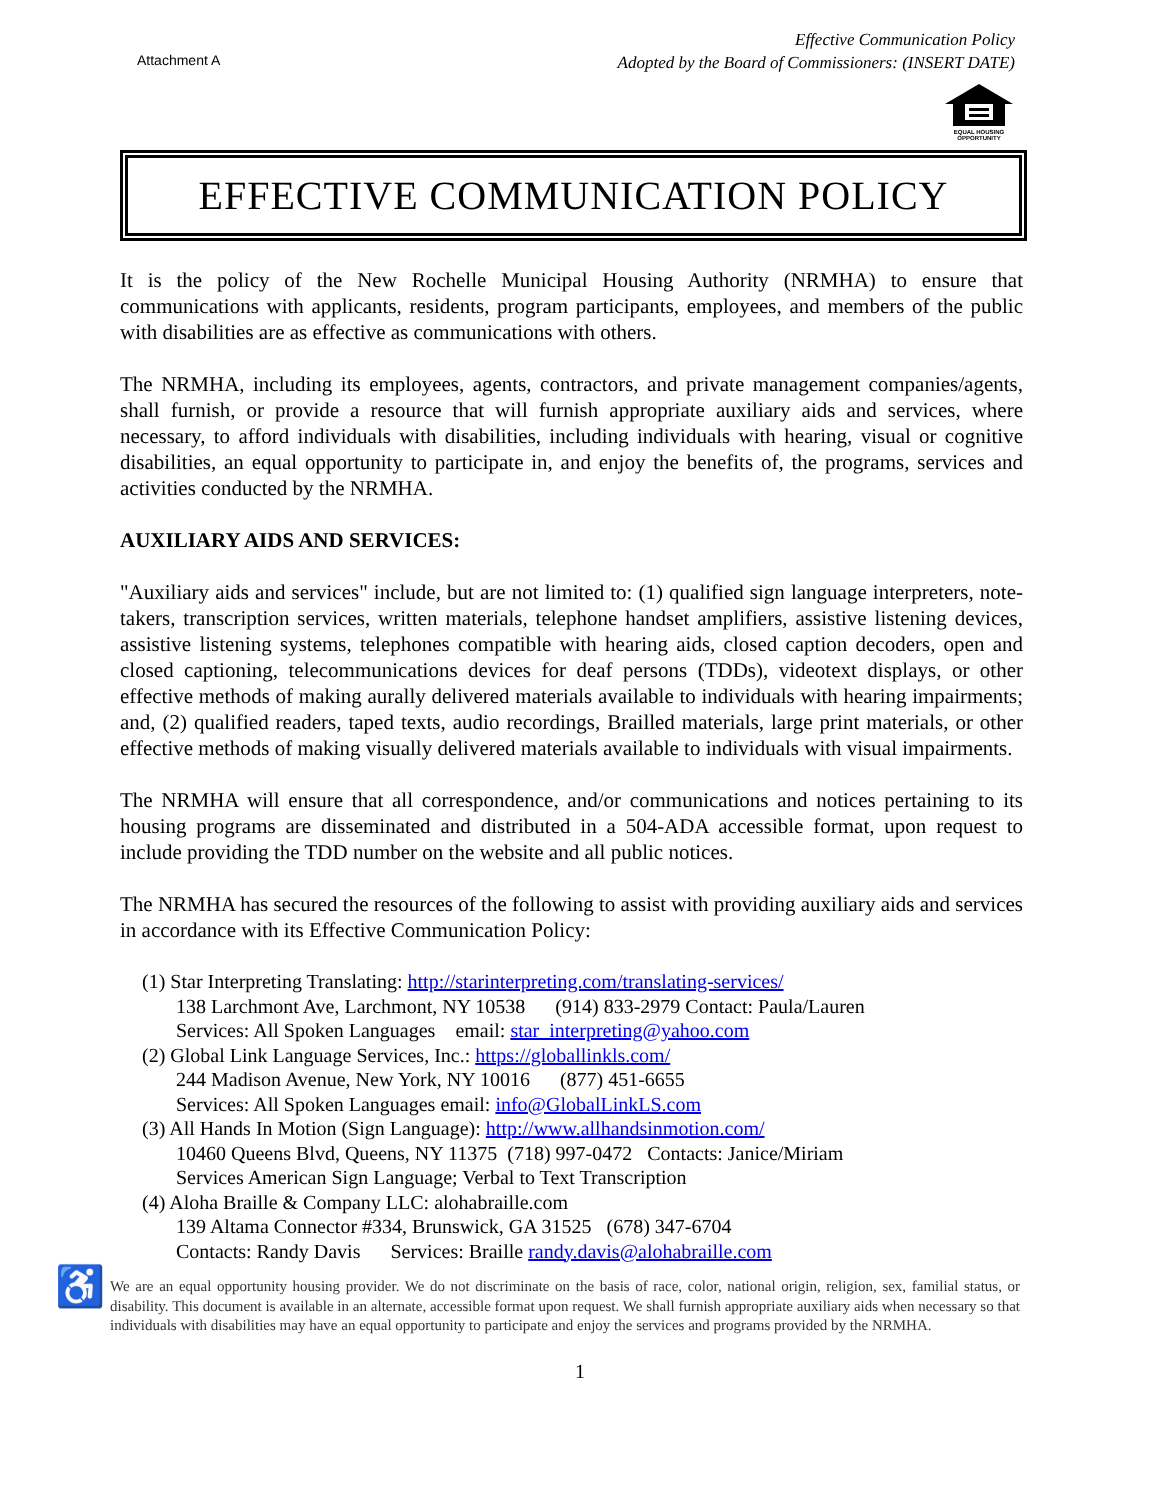Attachment A
Effective Communication Policy
Adopted by the Board of Commissioners: (INSERT DATE)
EQUAL HOUSING OPPORTUNITY
EFFECTIVE COMMUNICATION POLICY
It is the policy of the New Rochelle Municipal Housing Authority (NRMHA) to ensure that communications with applicants, residents, program participants, employees, and members of the public with disabilities are as effective as communications with others.
The NRMHA, including its employees, agents, contractors, and private management companies/agents, shall furnish, or provide a resource that will furnish appropriate auxiliary aids and services, where necessary, to afford individuals with disabilities, including individuals with hearing, visual or cognitive disabilities, an equal opportunity to participate in, and enjoy the benefits of, the programs, services and activities conducted by the NRMHA.
AUXILIARY AIDS AND SERVICES:
"Auxiliary aids and services" include, but are not limited to: (1) qualified sign language interpreters, note-takers, transcription services, written materials, telephone handset amplifiers, assistive listening devices, assistive listening systems, telephones compatible with hearing aids, closed caption decoders, open and closed captioning, telecommunications devices for deaf persons (TDDs), videotext displays, or other effective methods of making aurally delivered materials available to individuals with hearing impairments; and, (2) qualified readers, taped texts, audio recordings, Brailled materials, large print materials, or other effective methods of making visually delivered materials available to individuals with visual impairments.
The NRMHA will ensure that all correspondence, and/or communications and notices pertaining to its housing programs are disseminated and distributed in a 504-ADA accessible format, upon request to include providing the TDD number on the website and all public notices.
The NRMHA has secured the resources of the following to assist with providing auxiliary aids and services in accordance with its Effective Communication Policy:
(1) Star Interpreting Translating: http://starinterpreting.com/translating-services/
138 Larchmont Ave, Larchmont, NY 10538 (914) 833-2979 Contact: Paula/Lauren
Services: All Spoken Languages email: star_interpreting@yahoo.com
(2) Global Link Language Services, Inc.: https://globallinkls.com/
244 Madison Avenue, New York, NY 10016 (877) 451-6655
Services: All Spoken Languages email: info@GlobalLinkLS.com
(3) All Hands In Motion (Sign Language): http://www.allhandsinmotion.com/
10460 Queens Blvd, Queens, NY 11375 (718) 997-0472 Contacts: Janice/Miriam
Services American Sign Language; Verbal to Text Transcription
(4) Aloha Braille & Company LLC: alohabraille.com
139 Altama Connector #334, Brunswick, GA 31525 (678) 347-6704
Contacts: Randy Davis Services: Braille randy.davis@alohabraille.com
♿
We are an equal opportunity housing provider. We do not discriminate on the basis of race, color, national origin, religion, sex, familial status, or disability. This document is available in an alternate, accessible format upon request. We shall furnish appropriate auxiliary aids when necessary so that individuals with disabilities may have an equal opportunity to participate and enjoy the services and programs provided by the NRMHA.
1